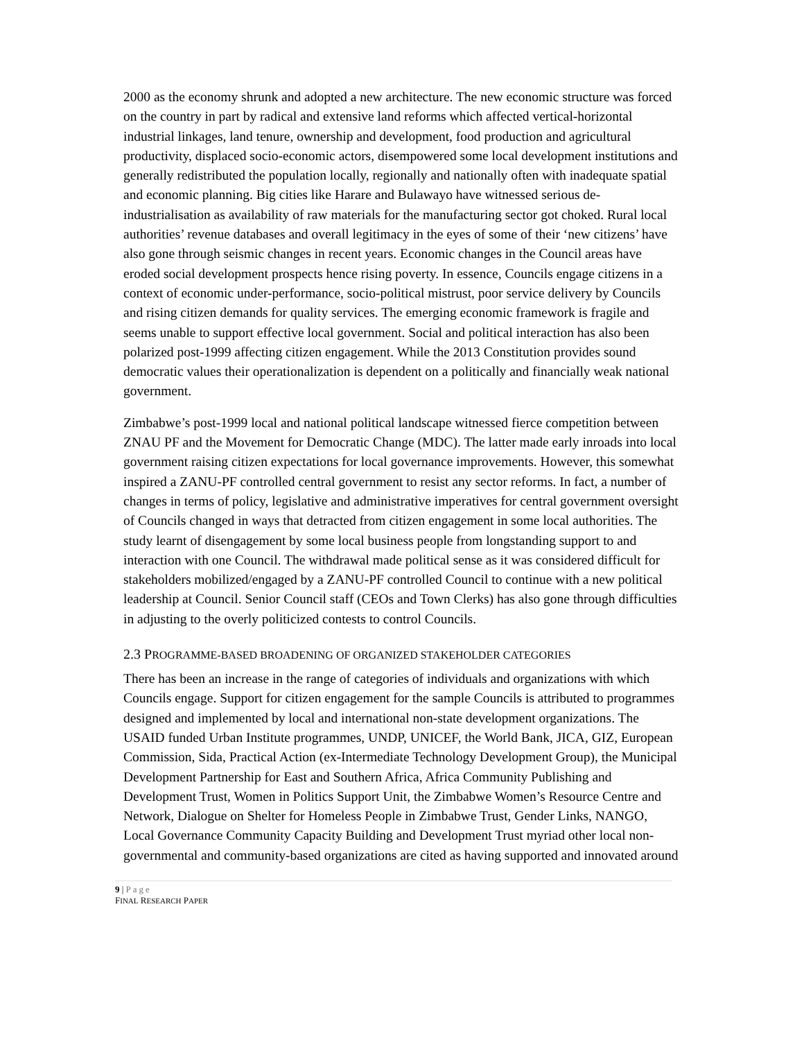2000 as the economy shrunk and adopted a new architecture. The new economic structure was forced on the country in part by radical and extensive land reforms which affected vertical-horizontal industrial linkages, land tenure, ownership and development, food production and agricultural productivity, displaced socio-economic actors, disempowered some local development institutions and generally redistributed the population locally, regionally and nationally often with inadequate spatial and economic planning. Big cities like Harare and Bulawayo have witnessed serious de-industrialisation as availability of raw materials for the manufacturing sector got choked. Rural local authorities’ revenue databases and overall legitimacy in the eyes of some of their ‘new citizens’ have also gone through seismic changes in recent years. Economic changes in the Council areas have eroded social development prospects hence rising poverty. In essence, Councils engage citizens in a context of economic under-performance, socio-political mistrust, poor service delivery by Councils and rising citizen demands for quality services. The emerging economic framework is fragile and seems unable to support effective local government. Social and political interaction has also been polarized post-1999 affecting citizen engagement. While the 2013 Constitution provides sound democratic values their operationalization is dependent on a politically and financially weak national government.
Zimbabwe’s post-1999 local and national political landscape witnessed fierce competition between ZNAU PF and the Movement for Democratic Change (MDC). The latter made early inroads into local government raising citizen expectations for local governance improvements. However, this somewhat inspired a ZANU-PF controlled central government to resist any sector reforms. In fact, a number of changes in terms of policy, legislative and administrative imperatives for central government oversight of Councils changed in ways that detracted from citizen engagement in some local authorities. The study learnt of disengagement by some local business people from longstanding support to and interaction with one Council. The withdrawal made political sense as it was considered difficult for stakeholders mobilized/engaged by a ZANU-PF controlled Council to continue with a new political leadership at Council. Senior Council staff (CEOs and Town Clerks) has also gone through difficulties in adjusting to the overly politicized contests to control Councils.
2.3 PROGRAMME-BASED BROADENING OF ORGANIZED STAKEHOLDER CATEGORIES
There has been an increase in the range of categories of individuals and organizations with which Councils engage. Support for citizen engagement for the sample Councils is attributed to programmes designed and implemented by local and international non-state development organizations. The USAID funded Urban Institute programmes, UNDP, UNICEF, the World Bank, JICA, GIZ, European Commission, Sida, Practical Action (ex-Intermediate Technology Development Group), the Municipal Development Partnership for East and Southern Africa, Africa Community Publishing and Development Trust, Women in Politics Support Unit, the Zimbabwe Women’s Resource Centre and Network, Dialogue on Shelter for Homeless People in Zimbabwe Trust, Gender Links, NANGO, Local Governance Community Capacity Building and Development Trust myriad other local non-governmental and community-based organizations are cited as having supported and innovated around
9 | Page
FINAL RESEARCH PAPER